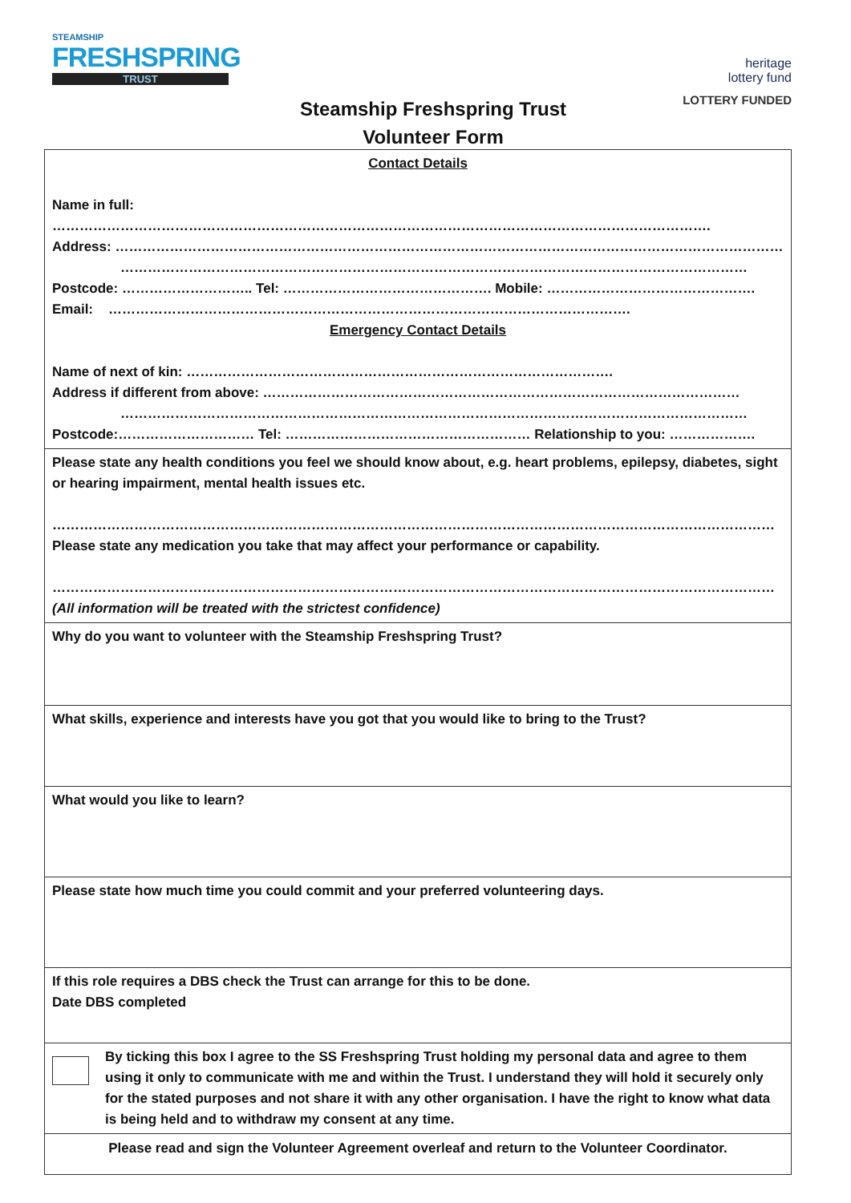STEAMSHIP
FRESHSPRING
TRUST
Steamship Freshspring Trust
Volunteer Form
heritage
lottery fund
LOTTERY FUNDED
Contact Details
Name in full: ……………………………………………………………………………………………………………………………….
Address: …………………………………………………………………………………………………………………………………
…………………………………………………………………………………………………………………………
Postcode: ……………………….. Tel: ………………………………………. Mobile: ……………………………………….
Email: …………………………………………………………………………………………………….
Emergency Contact Details
Name of next of kin: ………………………………………………………………………………….
Address if different from above: ……………………………………………………………………………………………
…………………………………………………………………………………………………………………………
Postcode:………………………… Tel: ……………………………………………… Relationship to you: ……………….
Please state any health conditions you feel we should know about, e.g. heart problems, epilepsy, diabetes, sight or hearing impairment, mental health issues etc.
……………………………………………………………………………………………………………………………………………
Please state any medication you take that may affect your performance or capability.
……………………………………………………………………………………………………………………………………………
(All information will be treated with the strictest confidence)
Why do you want to volunteer with the Steamship Freshspring Trust?
What skills, experience and interests have you got that you would like to bring to the Trust?
What would you like to learn?
Please state how much time you could commit and your preferred volunteering days.
If this role requires a DBS check the Trust can arrange for this to be done.
Date DBS completed
By ticking this box I agree to the SS Freshspring Trust holding my personal data and agree to them using it only to communicate with me and within the Trust. I understand they will hold it securely only for the stated purposes and not share it with any other organisation. I have the right to know what data is being held and to withdraw my consent at any time.
Please read and sign the Volunteer Agreement overleaf and return to the Volunteer Coordinator.